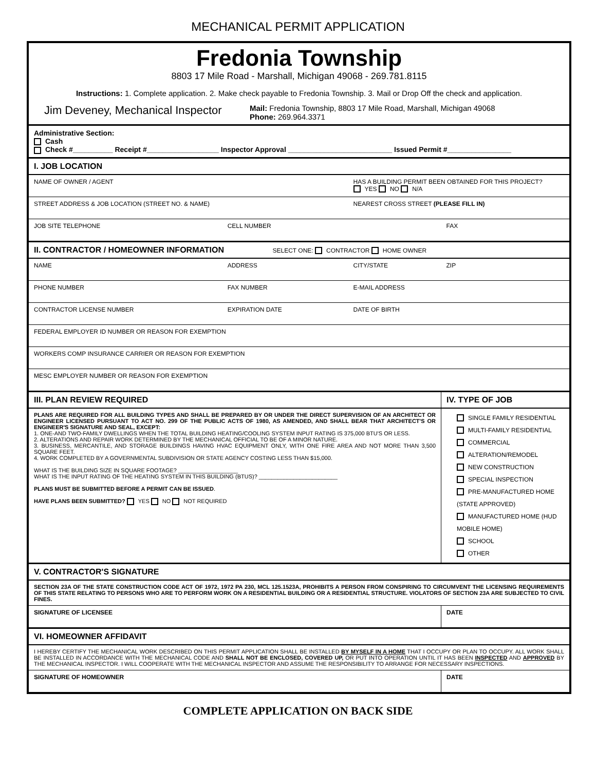MECHANICAL PERMIT APPLICATION
Fredonia Township
8803 17 Mile Road - Marshall, Michigan 49068 - 269.781.8115
Instructions: 1. Complete application. 2. Make check payable to Fredonia Township. 3. Mail or Drop Off the check and application.
Jim Deveney, Mechanical Inspector Mail: Fredonia Township, 8803 17 Mile Road, Marshall, Michigan 49068
Phone: 269.964.3371
| Administrative Section: Cash Check #__________ Receipt #__________________ Inspector Approval __________________________ Issued Permit #________________ | | | |
| I. JOB LOCATION | | | |
| NAME OF OWNER / AGENT | | HAS A BUILDING PERMIT BEEN OBTAINED FOR THIS PROJECT? YES NO N/A | |
| STREET ADDRESS & JOB LOCATION (STREET NO. & NAME) | | NEAREST CROSS STREET (PLEASE FILL IN) | |
| JOB SITE TELEPHONE | CELL NUMBER | | FAX |
| II. CONTRACTOR / HOMEOWNER INFORMATION SELECT ONE: CONTRACTOR HOME OWNER | | | |
| NAME | ADDRESS | CITY/STATE | ZIP |
| PHONE NUMBER | FAX NUMBER | E-MAIL ADDRESS | |
| CONTRACTOR LICENSE NUMBER | EXPIRATION DATE | DATE OF BIRTH | |
| FEDERAL EMPLOYER ID NUMBER OR REASON FOR EXEMPTION | | | |
| WORKERS COMP INSURANCE CARRIER OR REASON FOR EXEMPTION | | | |
| MESC EMPLOYER NUMBER OR REASON FOR EXEMPTION | | | |
| III. PLAN REVIEW REQUIRED | | | IV. TYPE OF JOB |
| PLANS ARE REQUIRED FOR ALL BUILDING TYPES AND SHALL BE PREPARED BY OR UNDER THE DIRECT SUPERVISION OF AN ARCHITECT OR ENGINEER LICENSED PURSUANT TO ACT NO. 299 OF THE PUBLIC ACTS OF 1980, AS AMENDED, AND SHALL BEAR THAT ARCHITECT'S OR ENGINEER'S SIGNATURE AND SEAL, EXCEPT: 1. ONE-AND TWO-FAMILY DWELLINGS WHEN THE TOTAL BUILDING HEATING/COOLING SYSTEM INPUT RATING IS 375,000 BTU'S OR LESS. 2. ALTERATIONS AND REPAIR WORK DETERMINED BY THE MECHANICAL OFFICIAL TO BE OF A MINOR NATURE. 3. BUSINESS, MERCANTILE, AND STORAGE BUILDINGS HAVING HVAC EQUIPMENT ONLY, WITH ONE FIRE AREA AND NOT MORE THAN 3,500 SQUARE FEET. 4. WORK COMPLETED BY A GOVERNMENTAL SUBDIVISION OR STATE AGENCY COSTING LESS THAN $15,000. WHAT IS THE BUILDING SIZE IN SQUARE FOOTAGE? ___________________ WHAT IS THE INPUT RATING OF THE HEATING SYSTEM IN THIS BUILDING (BTUS)? _________________________ PLANS MUST BE SUBMITTED BEFORE A PERMIT CAN BE ISSUED . HAVE PLANS BEEN SUBMITTED? YES NO NOT REQUIRED | | | SINGLE FAMILY RESIDENTIAL MULTI-FAMILY RESIDENTIAL COMMERCIAL ALTERATION/REMODEL NEW CONSTRUCTION SPECIAL INSPECTION PRE-MANUFACTURED HOME (STATE APPROVED) MANUFACTURED HOME (HUD MOBILE HOME) SCHOOL OTHER |
| V. CONTRACTOR'S SIGNATURE | | | |
| SECTION 23A OF THE STATE CONSTRUCTION CODE ACT OF 1972, 1972 PA 230, MCL 125.1523A, PROHIBITS A PERSON FROM CONSPIRING TO CIRCUMVENT THE LICENSING REQUIREMENTS OF THIS STATE RELATING TO PERSONS WHO ARE TO PERFORM WORK ON A RESIDENTIAL BUILDING OR A RESIDENTIAL STRUCTURE. VIOLATORS OF SECTION 23A ARE SUBJECTED TO CIVIL FINES. | | | |
| SIGNATURE OF LICENSEE | | | DATE |
| VI. HOMEOWNER AFFIDAVIT | | | |
| I HEREBY CERTIFY THE MECHANICAL WORK DESCRIBED ON THIS PERMIT APPLICATION SHALL BE INSTALLED BY MYSELF IN A HOME THAT I OCCUPY OR PLAN TO OCCUPY. ALL WORK SHALL BE INSTALLED IN ACCORDANCE WITH THE MECHANICAL CODE AND SHALL NOT BE ENCLOSED, COVERED UP, OR PUT INTO OPERATION UNTIL IT HAS BEEN INSPECTED AND APPROVED BY THE MECHANICAL INSPECTOR. I WILL COOPERATE WITH THE MECHANICAL INSPECTOR AND ASSUME THE RESPONSIBILITY TO ARRANGE FOR NECESSARY INSPECTIONS. | | | |
| SIGNATURE OF HOMEOWNER | | | DATE |
COMPLETE APPLICATION ON BACK SIDE